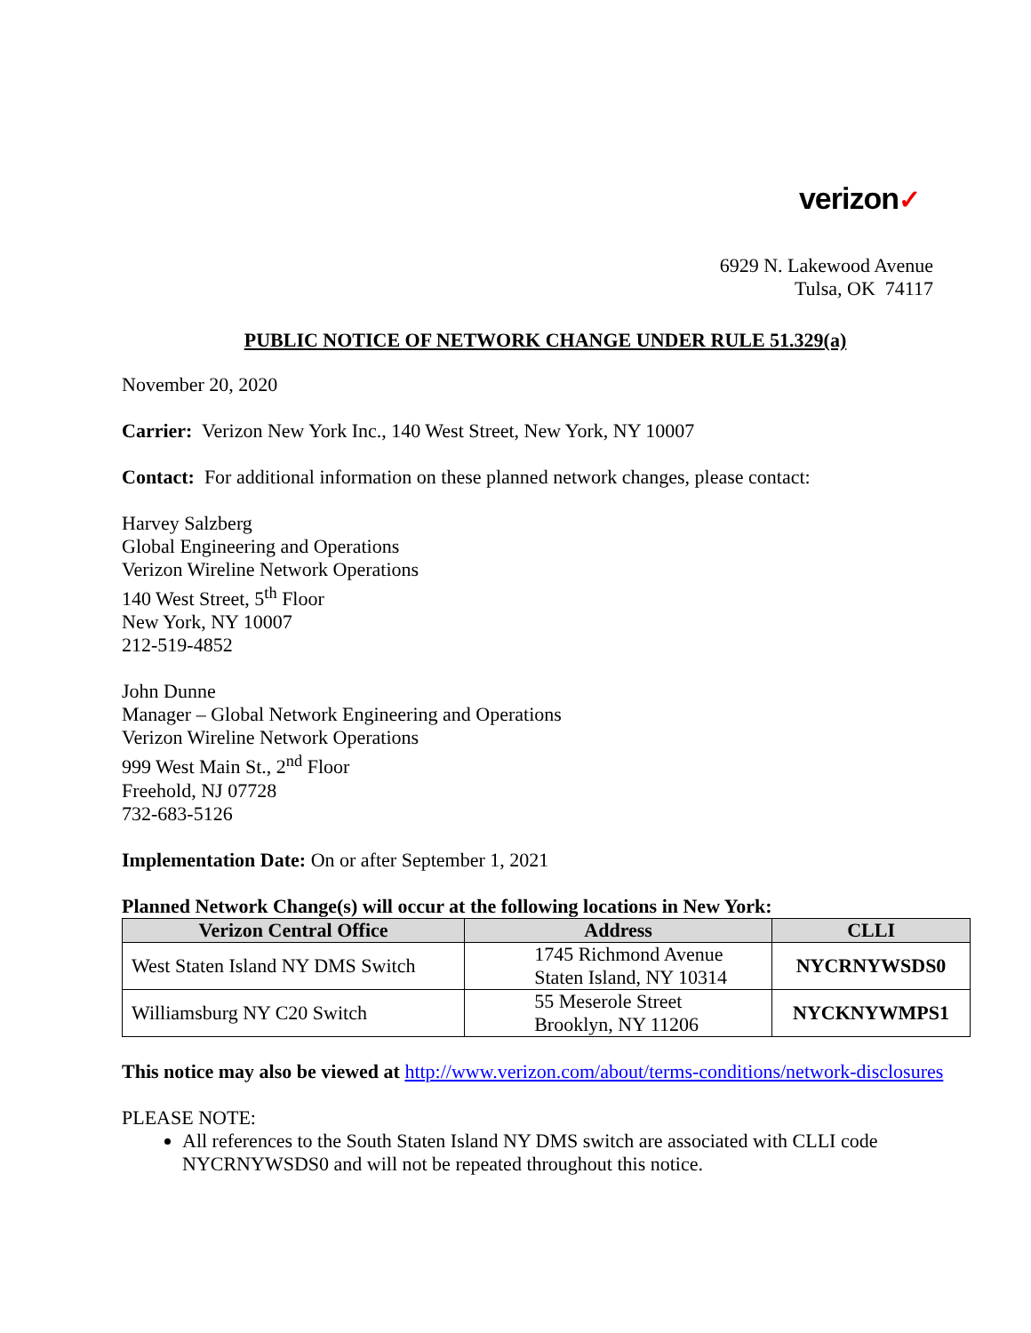verizon✓
6929 N. Lakewood Avenue
Tulsa, OK 74117
PUBLIC NOTICE OF NETWORK CHANGE UNDER RULE 51.329(a)
November 20, 2020
Carrier: Verizon New York Inc., 140 West Street, New York, NY 10007
Contact: For additional information on these planned network changes, please contact:
Harvey Salzberg
Global Engineering and Operations
Verizon Wireline Network Operations
140 West Street, 5<sup>th</sup> Floor
New York, NY 10007
212-519-4852
John Dunne
Manager – Global Network Engineering and Operations
Verizon Wireline Network Operations
999 West Main St., 2<sup>nd</sup> Floor
Freehold, NJ 07728
732-683-5126
Implementation Date: On or after September 1, 2021
Planned Network Change(s) will occur at the following locations in New York:
| Verizon Central Office | Address | CLLI |
| --- | --- | --- |
| West Staten Island NY DMS Switch | 1745 Richmond Avenue Staten Island, NY 10314 | NYCRNYWSDS0 |
| Williamsburg NY C20 Switch | 55 Meserole Street Brooklyn, NY 11206 | NYCKNYWMPS1 |
This notice may also be viewed at http://www.verizon.com/about/terms-conditions/network-disclosures
PLEASE NOTE:
All references to the South Staten Island NY DMS switch are associated with CLLI code NYCRNYWSDS0 and will not be repeated throughout this notice.